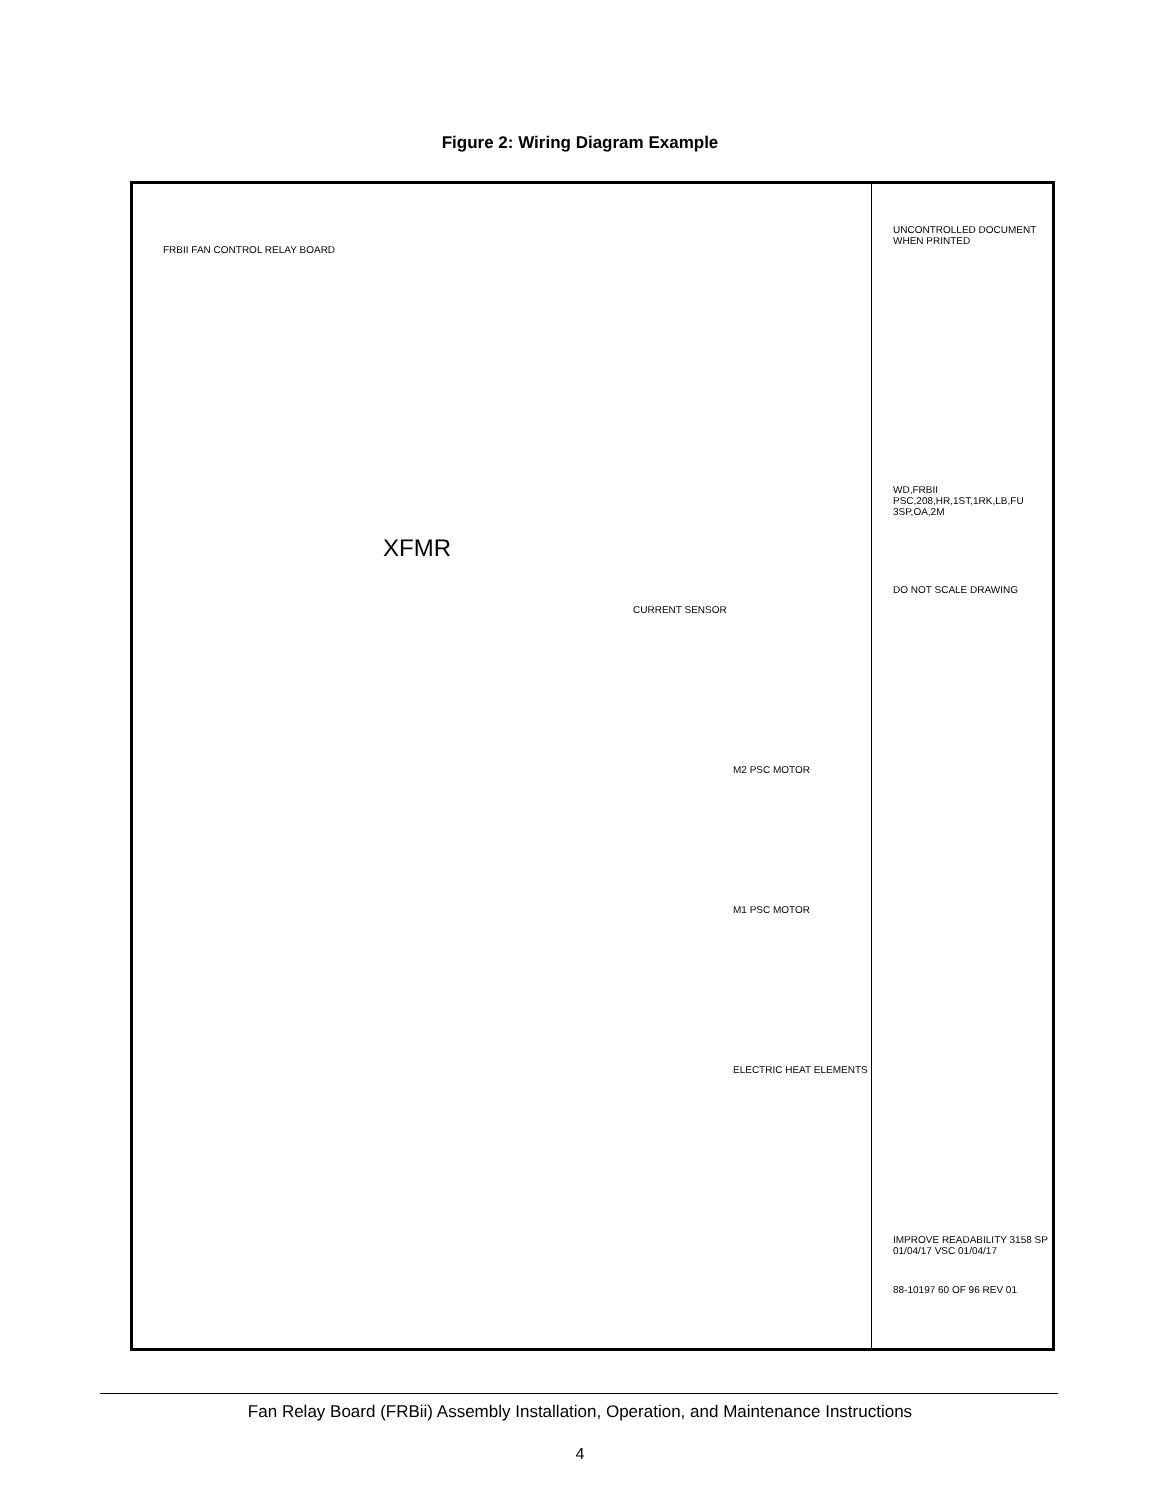Figure 2: Wiring Diagram Example
XFMR
FRBII FAN CONTROL RELAY BOARD
CURRENT SENSOR
M2 PSC MOTOR
M1 PSC MOTOR
ELECTRIC HEAT ELEMENTS
UNCONTROLLED DOCUMENT WHEN PRINTED
WD,FRBII PSC,208,HR,1ST,1RK,LB,FU 3SP,OA,2M
DO NOT SCALE DRAWING
IMPROVE READABILITY 3158 SP 01/04/17 VSC 01/04/17
88-10197 60 OF 96 REV 01
Fan Relay Board (FRBii) Assembly Installation, Operation, and Maintenance Instructions
4